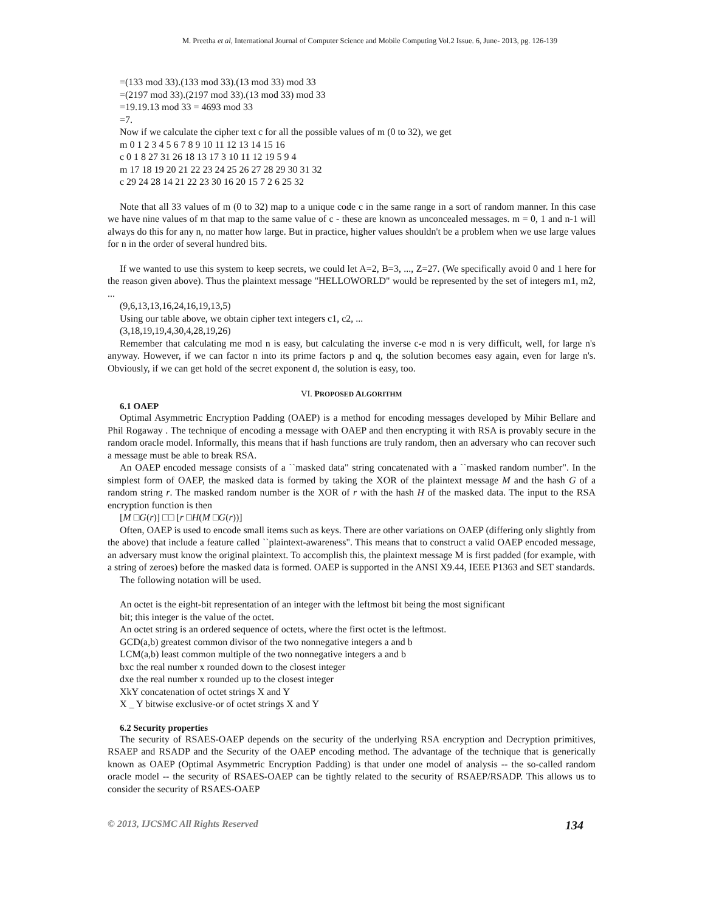M. Preetha et al, International Journal of Computer Science and Mobile Computing Vol.2 Issue. 6, June- 2013, pg. 126-139
=(133 mod 33).(133 mod 33).(13 mod 33) mod 33
=(2197 mod 33).(2197 mod 33).(13 mod 33) mod 33
=19.19.13 mod 33 = 4693 mod 33
=7.
Now if we calculate the cipher text c for all the possible values of m (0 to 32), we get
m 0 1 2 3 4 5 6 7 8 9 10 11 12 13 14 15 16
c 0 1 8 27 31 26 18 13 17 3 10 11 12 19 5 9 4
m 17 18 19 20 21 22 23 24 25 26 27 28 29 30 31 32
c 29 24 28 14 21 22 23 30 16 20 15 7 2 6 25 32
Note that all 33 values of m (0 to 32) map to a unique code c in the same range in a sort of random manner. In this case we have nine values of m that map to the same value of c - these are known as unconcealed messages. m = 0, 1 and n-1 will always do this for any n, no matter how large. But in practice, higher values shouldn't be a problem when we use large values for n in the order of several hundred bits.
If we wanted to use this system to keep secrets, we could let A=2, B=3, ..., Z=27. (We specifically avoid 0 and 1 here for the reason given above). Thus the plaintext message "HELLOWORLD" would be represented by the set of integers m1, m2, ...
(9,6,13,13,16,24,16,19,13,5)
Using our table above, we obtain cipher text integers c1, c2, ...
(3,18,19,19,4,30,4,28,19,26)
Remember that calculating me mod n is easy, but calculating the inverse c-e mod n is very difficult, well, for large n's anyway. However, if we can factor n into its prime factors p and q, the solution becomes easy again, even for large n's. Obviously, if we can get hold of the secret exponent d, the solution is easy, too.
VI. PROPOSED ALGORITHM
6.1 OAEP
Optimal Asymmetric Encryption Padding (OAEP) is a method for encoding messages developed by Mihir Bellare and Phil Rogaway . The technique of encoding a message with OAEP and then encrypting it with RSA is provably secure in the random oracle model. Informally, this means that if hash functions are truly random, then an adversary who can recover such a message must be able to break RSA.
An OAEP encoded message consists of a ``masked data" string concatenated with a ``masked random number". In the simplest form of OAEP, the masked data is formed by taking the XOR of the plaintext message M and the hash G of a random string r. The masked random number is the XOR of r with the hash H of the masked data. The input to the RSA encryption function is then
[M □G(r)] □□ [r □H(M □G(r))]
Often, OAEP is used to encode small items such as keys. There are other variations on OAEP (differing only slightly from the above) that include a feature called ``plaintext-awareness". This means that to construct a valid OAEP encoded message, an adversary must know the original plaintext. To accomplish this, the plaintext message M is first padded (for example, with a string of zeroes) before the masked data is formed. OAEP is supported in the ANSI X9.44, IEEE P1363 and SET standards.
The following notation will be used.
An octet is the eight-bit representation of an integer with the leftmost bit being the most significant
bit; this integer is the value of the octet.
An octet string is an ordered sequence of octets, where the first octet is the leftmost.
GCD(a,b) greatest common divisor of the two nonnegative integers a and b
LCM(a,b) least common multiple of the two nonnegative integers a and b
bxc the real number x rounded down to the closest integer
dxe the real number x rounded up to the closest integer
XkY concatenation of octet strings X and Y
X _ Y bitwise exclusive-or of octet strings X and Y
6.2 Security properties
The security of RSAES-OAEP depends on the security of the underlying RSA encryption and Decryption primitives, RSAEP and RSADP and the Security of the OAEP encoding method. The advantage of the technique that is generically known as OAEP (Optimal Asymmetric Encryption Padding) is that under one model of analysis -- the so-called random oracle model -- the security of RSAES-OAEP can be tightly related to the security of RSAEP/RSADP. This allows us to consider the security of RSAES-OAEP
© 2013, IJCSMC All Rights Reserved 134